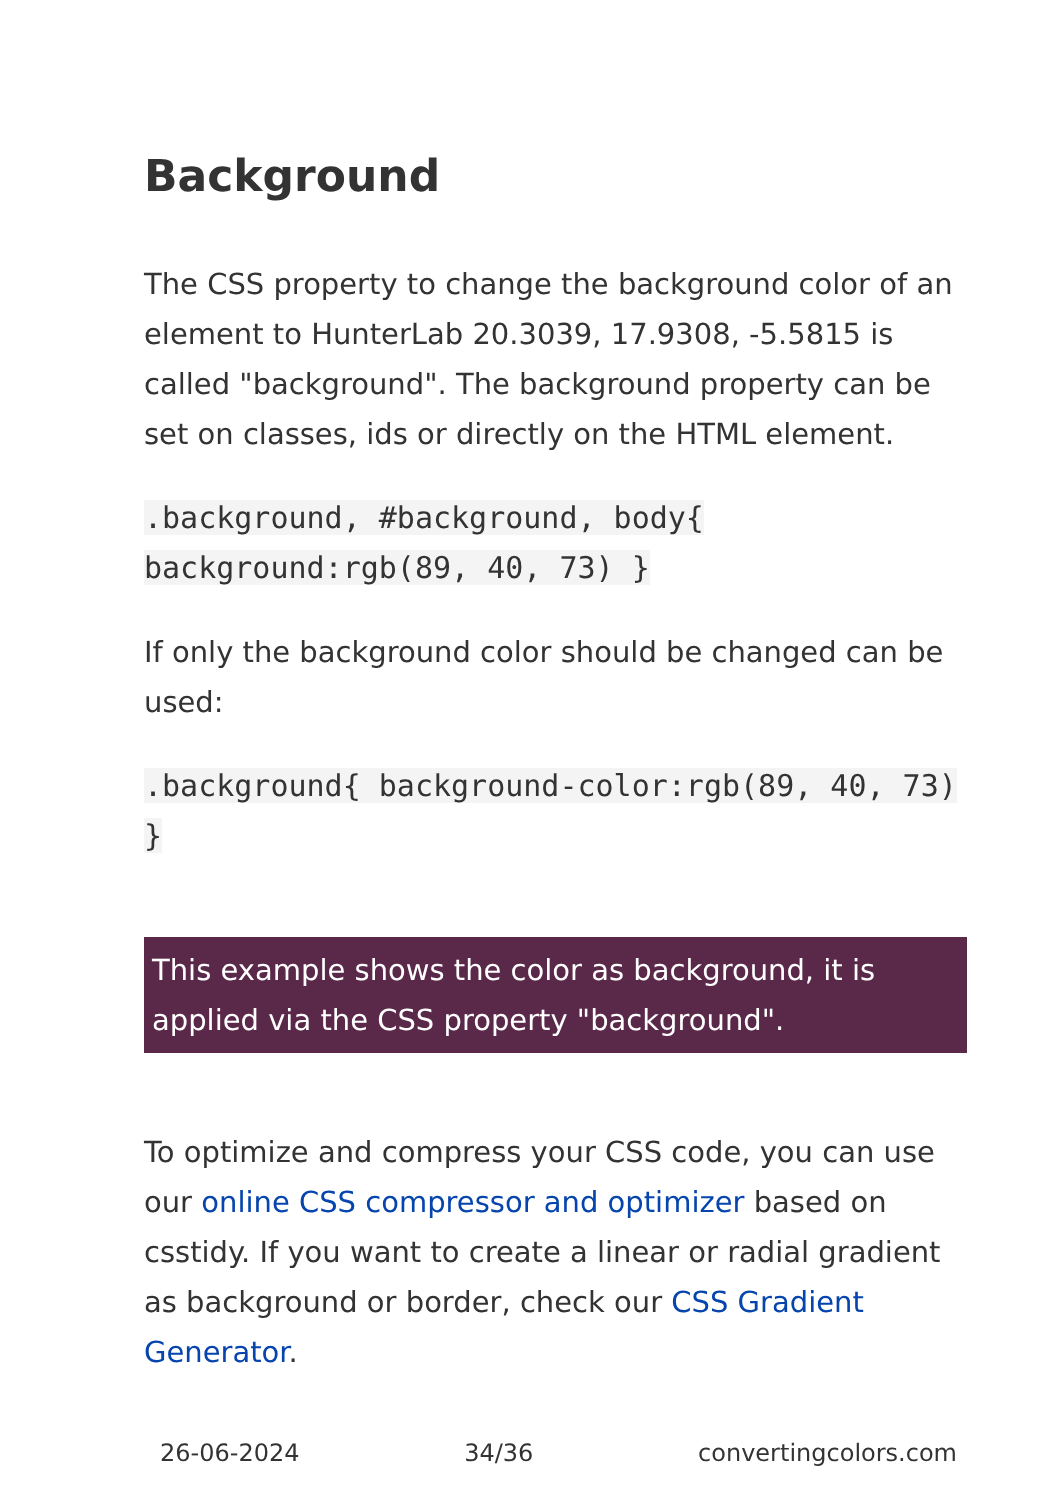Background
The CSS property to change the background color of an element to HunterLab 20.3039, 17.9308, -5.5815 is called "background". The background property can be set on classes, ids or directly on the HTML element.
.background, #background, body{ background:rgb(89, 40, 73) }
If only the background color should be changed can be used:
.background{ background-color:rgb(89, 40, 73) }
This example shows the color as background, it is applied via the CSS property "background".
To optimize and compress your CSS code, you can use our online CSS compressor and optimizer based on csstidy. If you want to create a linear or radial gradient as background or border, check our CSS Gradient Generator.
26-06-2024 34/36 convertingcolors.com